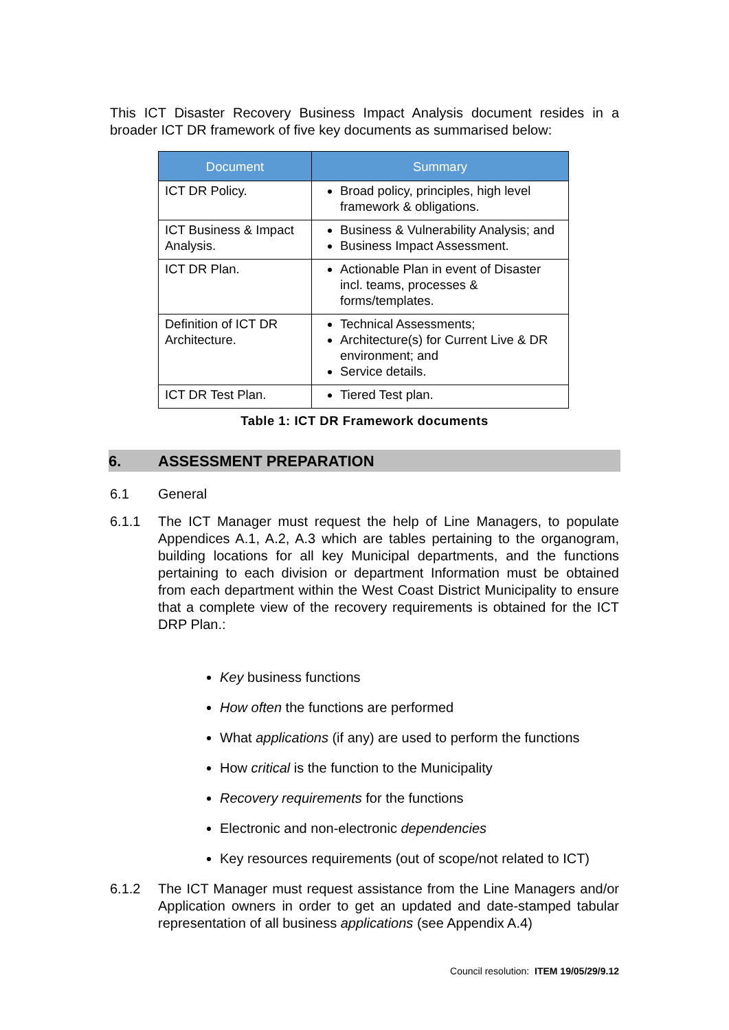This ICT Disaster Recovery Business Impact Analysis document resides in a broader ICT DR framework of five key documents as summarised below:
| Document | Summary |
| --- | --- |
| ICT DR Policy. | Broad policy, principles, high level framework & obligations. |
| ICT Business & Impact Analysis. | Business & Vulnerability Analysis; and Business Impact Assessment. |
| ICT DR Plan. | Actionable Plan in event of Disaster incl. teams, processes & forms/templates. |
| Definition of ICT DR Architecture. | Technical Assessments; Architecture(s) for Current Live & DR environment; and Service details. |
| ICT DR Test Plan. | Tiered Test plan. |
Table 1: ICT DR Framework documents
6. ASSESSMENT PREPARATION
6.1 General
6.1.1 The ICT Manager must request the help of Line Managers, to populate Appendices A.1, A.2, A.3 which are tables pertaining to the organogram, building locations for all key Municipal departments, and the functions pertaining to each division or department Information must be obtained from each department within the West Coast District Municipality to ensure that a complete view of the recovery requirements is obtained for the ICT DRP Plan.:
Key business functions
How often the functions are performed
What applications (if any) are used to perform the functions
How critical is the function to the Municipality
Recovery requirements for the functions
Electronic and non-electronic dependencies
Key resources requirements (out of scope/not related to ICT)
6.1.2 The ICT Manager must request assistance from the Line Managers and/or Application owners in order to get an updated and date-stamped tabular representation of all business applications (see Appendix A.4)
Council resolution: ITEM 19/05/29/9.12